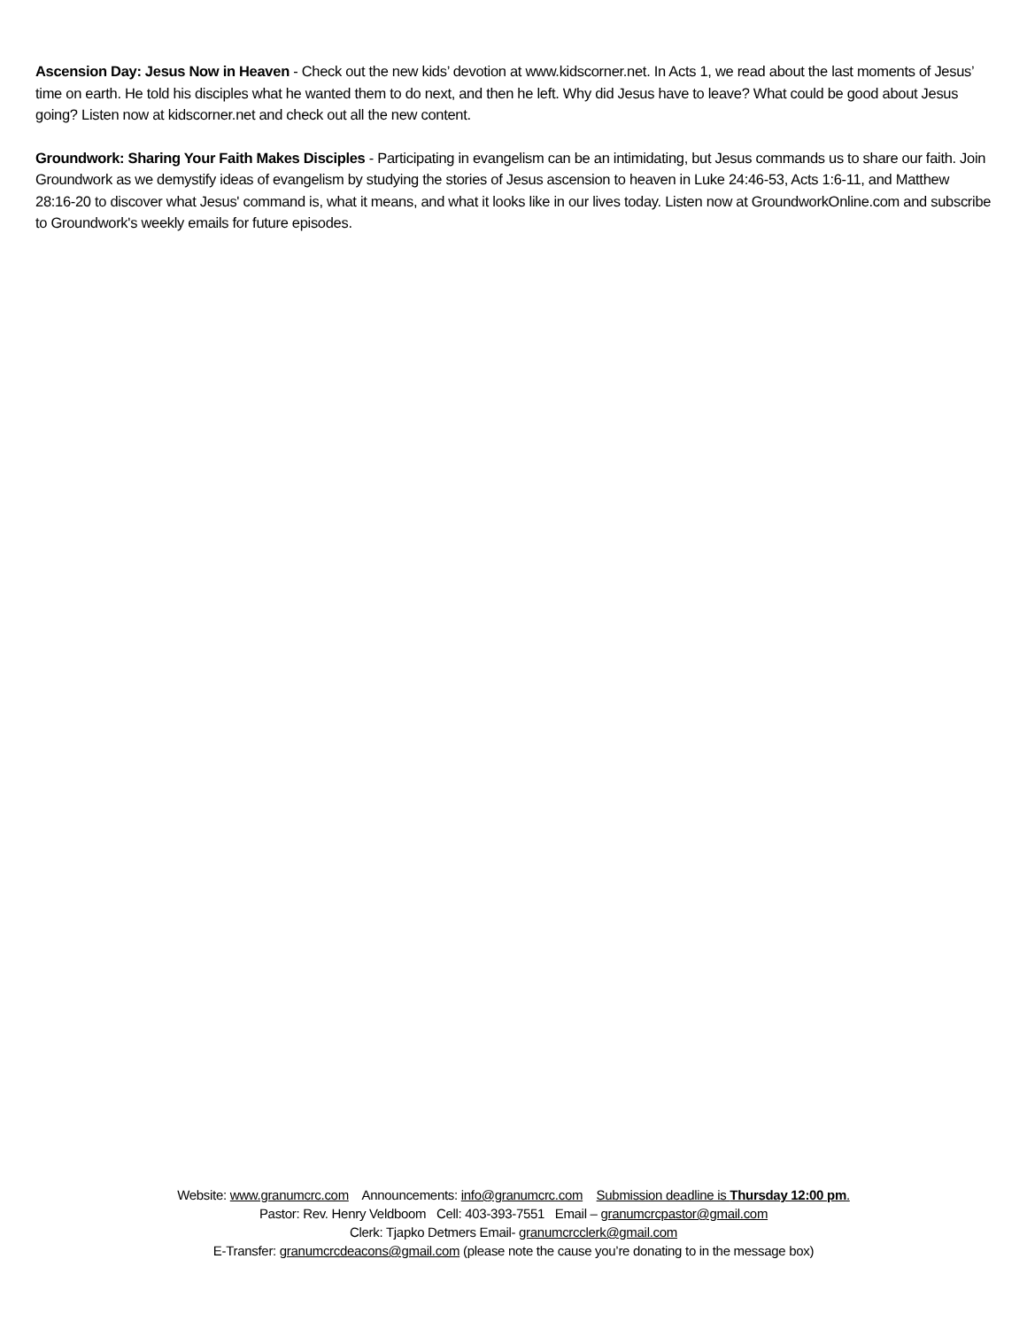Ascension Day: Jesus Now in Heaven - Check out the new kids’ devotion at www.kidscorner.net. In Acts 1, we read about the last moments of Jesus’ time on earth. He told his disciples what he wanted them to do next, and then he left. Why did Jesus have to leave? What could be good about Jesus going? Listen now at kidscorner.net and check out all the new content.
Groundwork: Sharing Your Faith Makes Disciples - Participating in evangelism can be an intimidating, but Jesus commands us to share our faith. Join Groundwork as we demystify ideas of evangelism by studying the stories of Jesus ascension to heaven in Luke 24:46-53, Acts 1:6-11, and Matthew 28:16-20 to discover what Jesus' command is, what it means, and what it looks like in our lives today. Listen now at GroundworkOnline.com and subscribe to Groundwork's weekly emails for future episodes.
Website: www.granumcrc.com Announcements: info@granumcrc.com Submission deadline is Thursday 12:00 pm.
Pastor: Rev. Henry Veldboom Cell: 403-393-7551 Email – granumcrcpastor@gmail.com
Clerk: Tjapko Detmers Email- granumcrcclerk@gmail.com
E-Transfer: granumcrcdeacons@gmail.com (please note the cause you’re donating to in the message box)